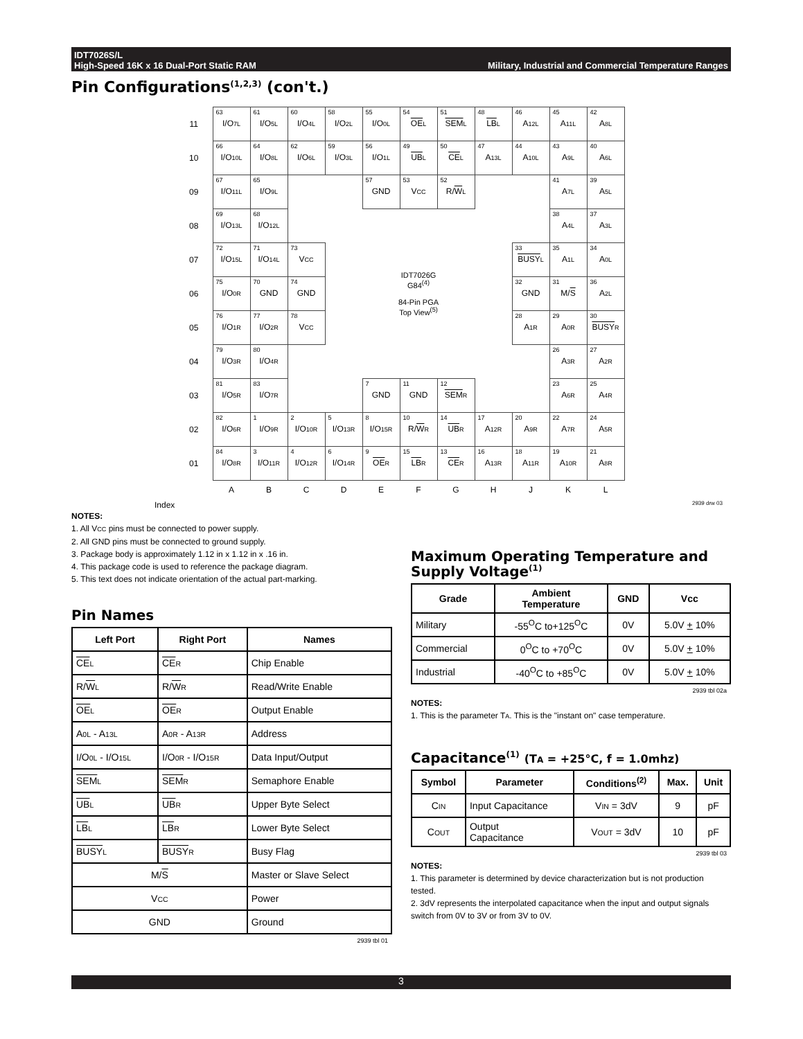IDT7026S/L
High-Speed 16K x 16 Dual-Port Static RAM
Military, Industrial and Commercial Temperature Ranges
Pin Configurations<sup>(1,2,3)</sup> (con't.)
| 11 | 63 I/O 7L | 61 I/O 5L | 60 I/O 4L | 58 I/O 2L | 55 I/O 0L | 54 OE L | 51 SEM L | 48 LB L | 46 A 12L | 45 A 11L | 42 A 8L |
| 10 | 66 I/O 10L | 64 I/O 8L | 62 I/O 6L | 59 I/O 3L | 56 I/O 1L | 49 UB L | 50 CE L | 47 A 13L | 44 A 10L | 43 A 9L | 40 A 6L |
| 09 | 67 I/O 11L | 65 I/O 9L | | | 57 GND | 53 V CC | 52 R/ W L | | | 41 A 7L | 39 A 5L |
| 08 | 69 I/O 13L | 68 I/O 12L | | | | | | | | 38 A 4L | 37 A 3L |
| 07 | 72 I/O 15L | 71 I/O 14L | 73 V CC | IDT7026G G84<sup>(4)</sup> 84-Pin PGA Top View<sup>(5)</sup> | | | | | 33 BUSY L | 35 A 1L | 34 A 0L |
| 06 | 75 I/O 0R | 70 GND | 74 GND | | | | | | 32 GND | 31 M/ S | 36 A 2L |
| 05 | 76 I/O 1R | 77 I/O 2R | 78 V CC | | | | | | 28 A 1R | 29 A 0R | 30 BUSY R |
| 04 | 79 I/O 3R | 80 I/O 4R | | | | | | | | 26 A 3R | 27 A 2R |
| 03 | 81 I/O 5R | 83 I/O 7R | | | 7 GND | 11 GND | 12 SEM R | | | 23 A 6R | 25 A 4R |
| 02 | 82 I/O 6R | 1 I/O 9R | 2 I/O 10R | 5 I/O 13R | 8 I/O 15R | 10 R/ W R | 14 UB R | 17 A 12R | 20 A 9R | 22 A 7R | 24 A 5R |
| 01 | 84 I/O 8R | 3 I/O 11R | 4 I/O 12R | 6 I/O 14R | 9 OE R | 15 LB R | 13 CE R | 16 A 13R | 18 A 11R | 19 A 10R | 21 A 8R |
| | A | B | C | D | E | F | G | H | J | K | L |
Index 2939 drw 03
NOTES:
1. All VCC pins must be connected to power supply.
2. All GND pins must be connected to ground supply.
3. Package body is approximately 1.12 in x 1.12 in x .16 in.
4. This package code is used to reference the package diagram.
5. This text does not indicate orientation of the actual part-marking.
Pin Names
| Left Port | Right Port | Names |
| --- | --- | --- |
| CE L | CE R | Chip Enable |
| R/ W L | R/ W R | Read/Write Enable |
| OE L | OE R | Output Enable |
| A 0L - A 13L | A 0R - A 13R | Address |
| I/O 0L - I/O 15L | I/O 0R - I/O 15R | Data Input/Output |
| SEM L | SEM R | Semaphore Enable |
| UB L | UB R | Upper Byte Select |
| LB L | LB R | Lower Byte Select |
| BUSY L | BUSY R | Busy Flag |
| M/ S | | Master or Slave Select |
| V CC | | Power |
| GND | | Ground |
2939 tbl 01
Maximum Operating Temperature and Supply Voltage<sup>(1)</sup>
| Grade | Ambient Temperature | GND | Vcc |
| --- | --- | --- | --- |
| Military | -55<sup>O</sup>C to+125<sup>O</sup>C | 0V | 5.0V + 10% |
| Commercial | 0<sup>O</sup>C to +70<sup>O</sup>C | 0V | 5.0V + 10% |
| Industrial | -40<sup>O</sup>C to +85<sup>O</sup>C | 0V | 5.0V + 10% |
2939 tbl 02a
NOTES:
1. This is the parameter TA. This is the "instant on" case temperature.
Capacitance<sup>(1)</sup> (TA = +25°C, f = 1.0mhz)
| Symbol | Parameter | Conditions<sup>(2)</sup> | Max. | Unit |
| --- | --- | --- | --- | --- |
| C IN | Input Capacitance | V IN = 3dV | 9 | pF |
| C OUT | Output Capacitance | V OUT = 3dV | 10 | pF |
2939 tbl 03
NOTES:
1. This parameter is determined by device characterization but is not production tested.
2. 3dV represents the interpolated capacitance when the input and output signals switch from 0V to 3V or from 3V to 0V.
3